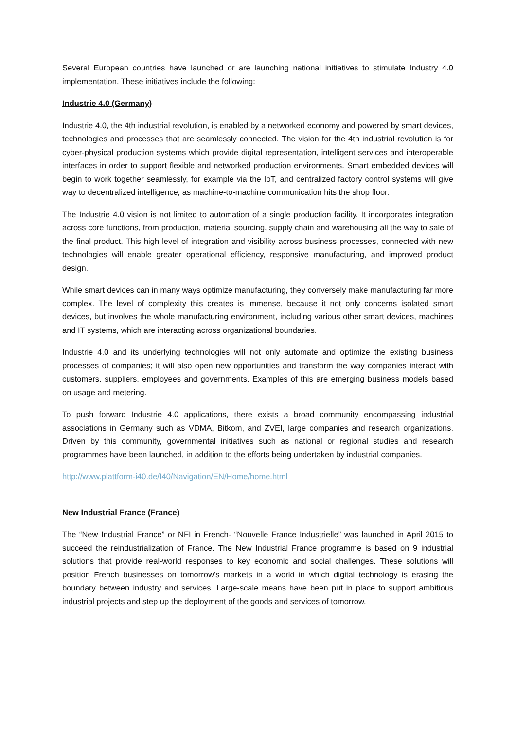Several European countries have launched or are launching national initiatives to stimulate Industry 4.0 implementation. These initiatives include the following:
Industrie 4.0 (Germany)
Industrie 4.0, the 4th industrial revolution, is enabled by a networked economy and powered by smart devices, technologies and processes that are seamlessly connected. The vision for the 4th industrial revolution is for cyber-physical production systems which provide digital representation, intelligent services and interoperable interfaces in order to support flexible and networked production environments. Smart embedded devices will begin to work together seamlessly, for example via the IoT, and centralized factory control systems will give way to decentralized intelligence, as machine-to-machine communication hits the shop floor.
The Industrie 4.0 vision is not limited to automation of a single production facility. It incorporates integration across core functions, from production, material sourcing, supply chain and warehousing all the way to sale of the final product. This high level of integration and visibility across business processes, connected with new technologies will enable greater operational efficiency, responsive manufacturing, and improved product design.
While smart devices can in many ways optimize manufacturing, they conversely make manufacturing far more complex. The level of complexity this creates is immense, because it not only concerns isolated smart devices, but involves the whole manufacturing environment, including various other smart devices, machines and IT systems, which are interacting across organizational boundaries.
Industrie 4.0 and its underlying technologies will not only automate and optimize the existing business processes of companies; it will also open new opportunities and transform the way companies interact with customers, suppliers, employees and governments. Examples of this are emerging business models based on usage and metering.
To push forward Industrie 4.0 applications, there exists a broad community encompassing industrial associations in Germany such as VDMA, Bitkom, and ZVEI, large companies and research organizations. Driven by this community, governmental initiatives such as national or regional studies and research programmes have been launched, in addition to the efforts being undertaken by industrial companies.
http://www.plattform-i40.de/I40/Navigation/EN/Home/home.html
New Industrial France (France)
The “New Industrial France” or NFI in French- “Nouvelle France Industrielle” was launched in April 2015 to succeed the reindustrialization of France. The New Industrial France programme is based on 9 industrial solutions that provide real-world responses to key economic and social challenges. These solutions will position French businesses on tomorrow’s markets in a world in which digital technology is erasing the boundary between industry and services. Large-scale means have been put in place to support ambitious industrial projects and step up the deployment of the goods and services of tomorrow.